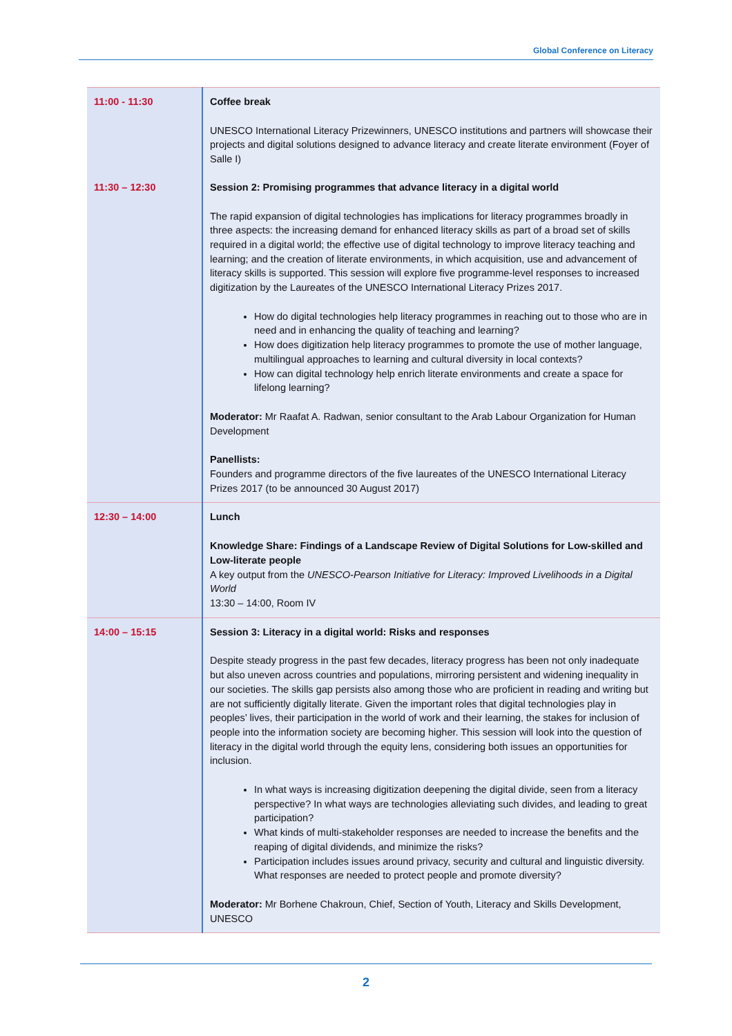Global Conference on Literacy
| 11:00 - 11:30 | Coffee break UNESCO International Literacy Prizewinners, UNESCO institutions and partners will showcase their projects and digital solutions designed to advance literacy and create literate environment (Foyer of Salle I) |
| 11:30 – 12:30 | Session 2: Promising programmes that advance literacy in a digital world The rapid expansion of digital technologies has implications for literacy programmes broadly in three aspects: the increasing demand for enhanced literacy skills as part of a broad set of skills required in a digital world; the effective use of digital technology to improve literacy teaching and learning; and the creation of literate environments, in which acquisition, use and advancement of literacy skills is supported. This session will explore five programme-level responses to increased digitization by the Laureates of the UNESCO International Literacy Prizes 2017. How do digital technologies help literacy programmes in reaching out to those who are in need and in enhancing the quality of teaching and learning? How does digitization help literacy programmes to promote the use of mother language, multilingual approaches to learning and cultural diversity in local contexts? How can digital technology help enrich literate environments and create a space for lifelong learning? Moderator: Mr Raafat A. Radwan, senior consultant to the Arab Labour Organization for Human Development Panellists: Founders and programme directors of the five laureates of the UNESCO International Literacy Prizes 2017 (to be announced 30 August 2017) |
| 12:30 – 14:00 | Lunch Knowledge Share: Findings of a Landscape Review of Digital Solutions for Low-skilled and Low-literate people A key output from the UNESCO-Pearson Initiative for Literacy: Improved Livelihoods in a Digital World 13:30 – 14:00, Room IV |
| 14:00 – 15:15 | Session 3: Literacy in a digital world: Risks and responses Despite steady progress in the past few decades, literacy progress has been not only inadequate but also uneven across countries and populations, mirroring persistent and widening inequality in our societies. The skills gap persists also among those who are proficient in reading and writing but are not sufficiently digitally literate. Given the important roles that digital technologies play in peoples’ lives, their participation in the world of work and their learning, the stakes for inclusion of people into the information society are becoming higher. This session will look into the question of literacy in the digital world through the equity lens, considering both issues an opportunities for inclusion. In what ways is increasing digitization deepening the digital divide, seen from a literacy perspective? In what ways are technologies alleviating such divides, and leading to great participation? What kinds of multi-stakeholder responses are needed to increase the benefits and the reaping of digital dividends, and minimize the risks? Participation includes issues around privacy, security and cultural and linguistic diversity. What responses are needed to protect people and promote diversity? Moderator: Mr Borhene Chakroun, Chief, Section of Youth, Literacy and Skills Development, UNESCO |
2